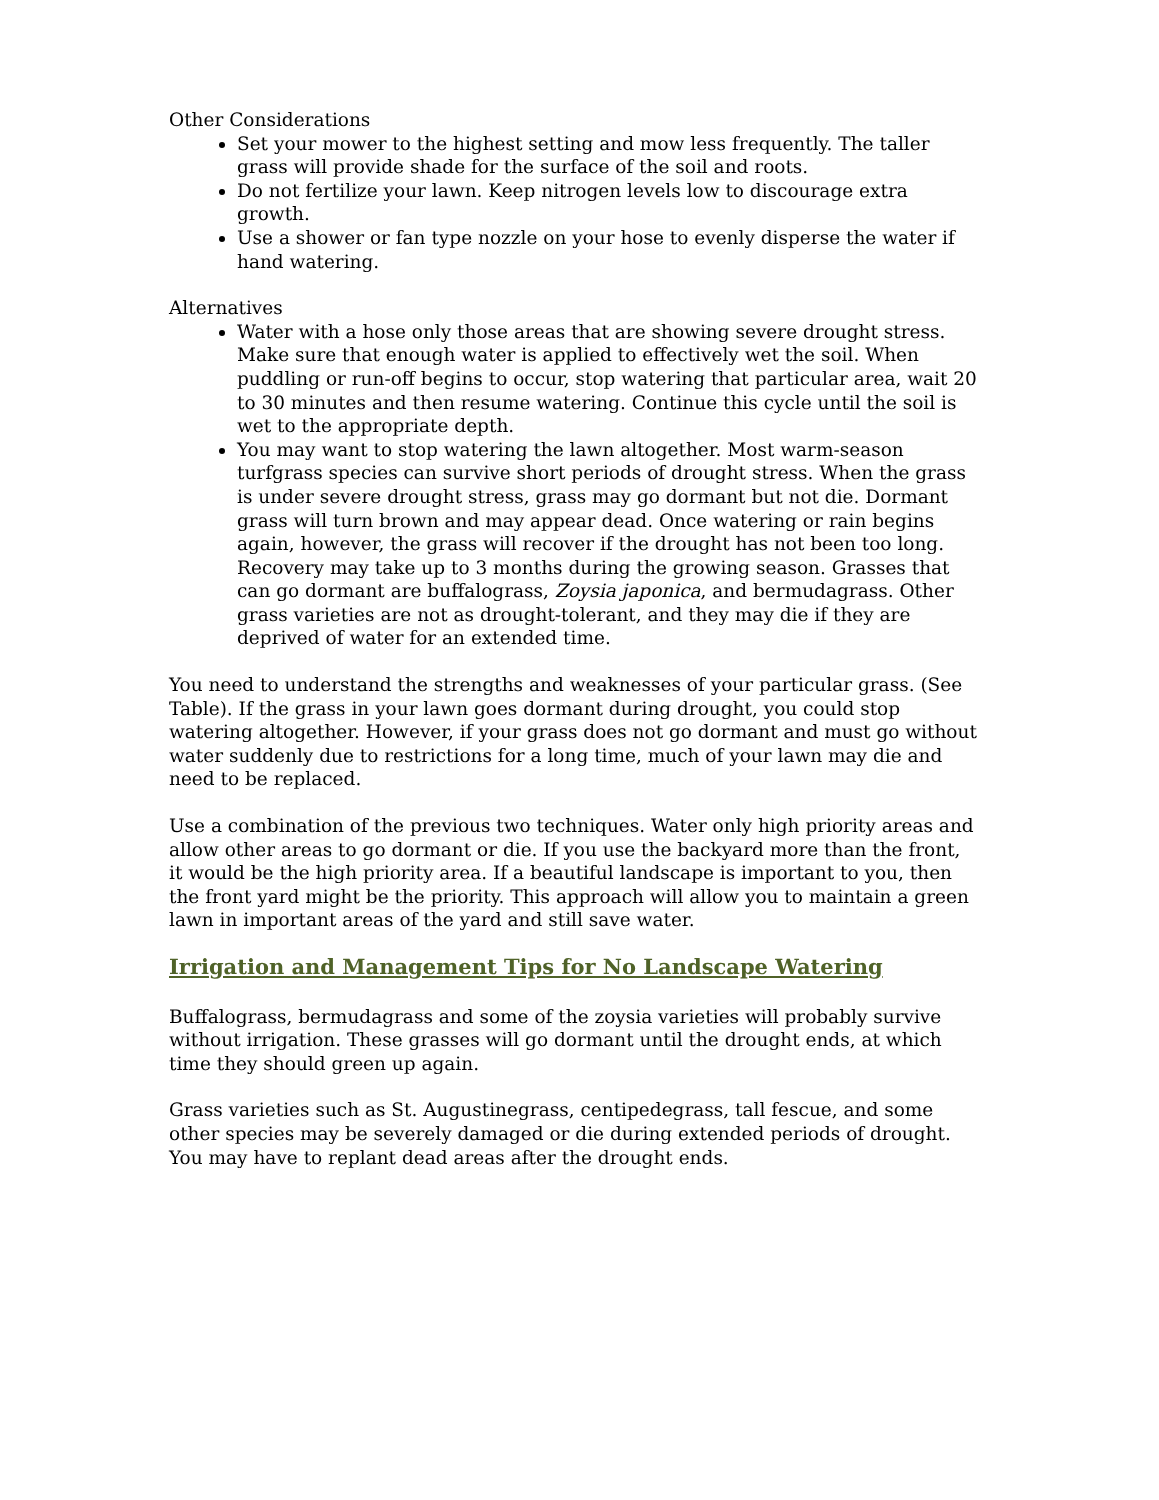Other Considerations
Set your mower to the highest setting and mow less frequently. The taller grass will provide shade for the surface of the soil and roots.
Do not fertilize your lawn. Keep nitrogen levels low to discourage extra growth.
Use a shower or fan type nozzle on your hose to evenly disperse the water if hand watering.
Alternatives
Water with a hose only those areas that are showing severe drought stress. Make sure that enough water is applied to effectively wet the soil. When puddling or run-off begins to occur, stop watering that particular area, wait 20 to 30 minutes and then resume watering. Continue this cycle until the soil is wet to the appropriate depth.
You may want to stop watering the lawn altogether. Most warm-season turfgrass species can survive short periods of drought stress. When the grass is under severe drought stress, grass may go dormant but not die. Dormant grass will turn brown and may appear dead. Once watering or rain begins again, however, the grass will recover if the drought has not been too long. Recovery may take up to 3 months during the growing season. Grasses that can go dormant are buffalograss, Zoysia japonica, and bermudagrass. Other grass varieties are not as drought-tolerant, and they may die if they are deprived of water for an extended time.
You need to understand the strengths and weaknesses of your particular grass. (See Table). If the grass in your lawn goes dormant during drought, you could stop watering altogether. However, if your grass does not go dormant and must go without water suddenly due to restrictions for a long time, much of your lawn may die and need to be replaced.
Use a combination of the previous two techniques. Water only high priority areas and allow other areas to go dormant or die. If you use the backyard more than the front, it would be the high priority area. If a beautiful landscape is important to you, then the front yard might be the priority. This approach will allow you to maintain a green lawn in important areas of the yard and still save water.
Irrigation and Management Tips for No Landscape Watering
Buffalograss, bermudagrass and some of the zoysia varieties will probably survive without irrigation. These grasses will go dormant until the drought ends, at which time they should green up again.
Grass varieties such as St. Augustinegrass, centipedegrass, tall fescue, and some other species may be severely damaged or die during extended periods of drought. You may have to replant dead areas after the drought ends.